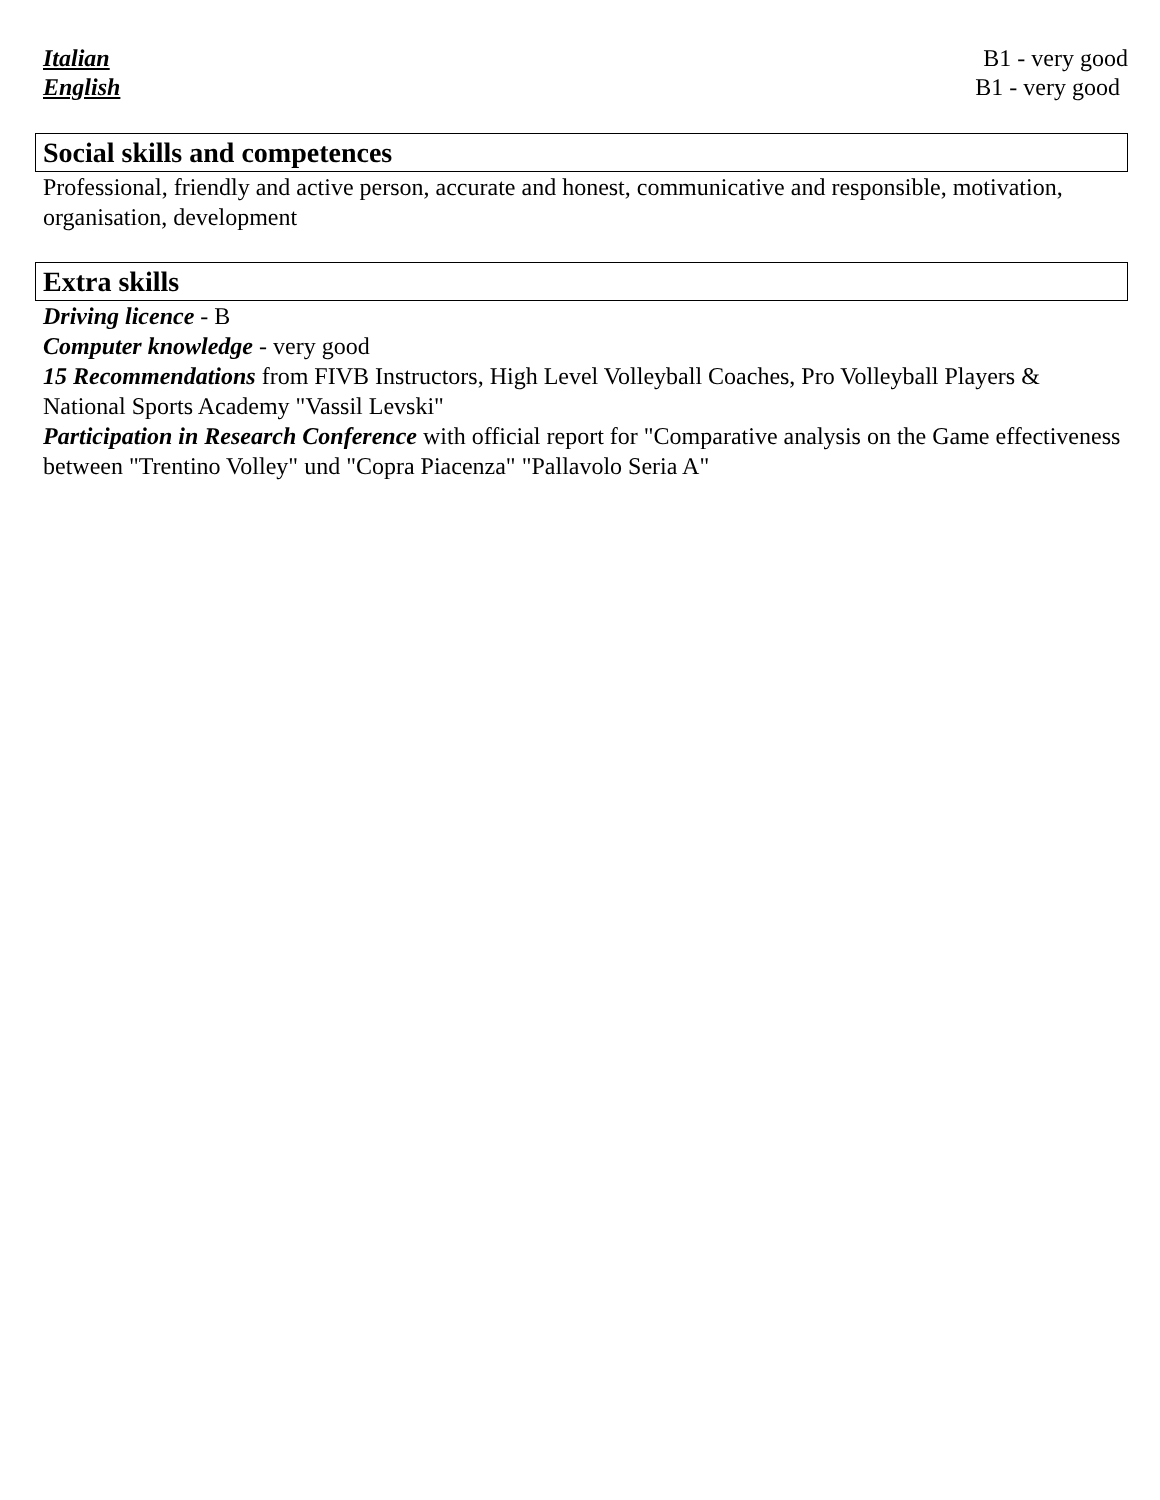Italian B1 - very good
English B1 - very good
Social skills and competences
Professional, friendly and active person, accurate and honest, communicative and responsible, motivation, organisation, development
Extra skills
Driving licence - B
Computer knowledge - very good
15 Recommendations from FIVB Instructors, High Level Volleyball Coaches, Pro Volleyball Players & National Sports Academy "Vassil Levski"
Participation in Research Conference with official report for "Comparative analysis on the Game effectiveness between "Trentino Volley" und "Copra Piacenza" "Pallavolo Seria A"